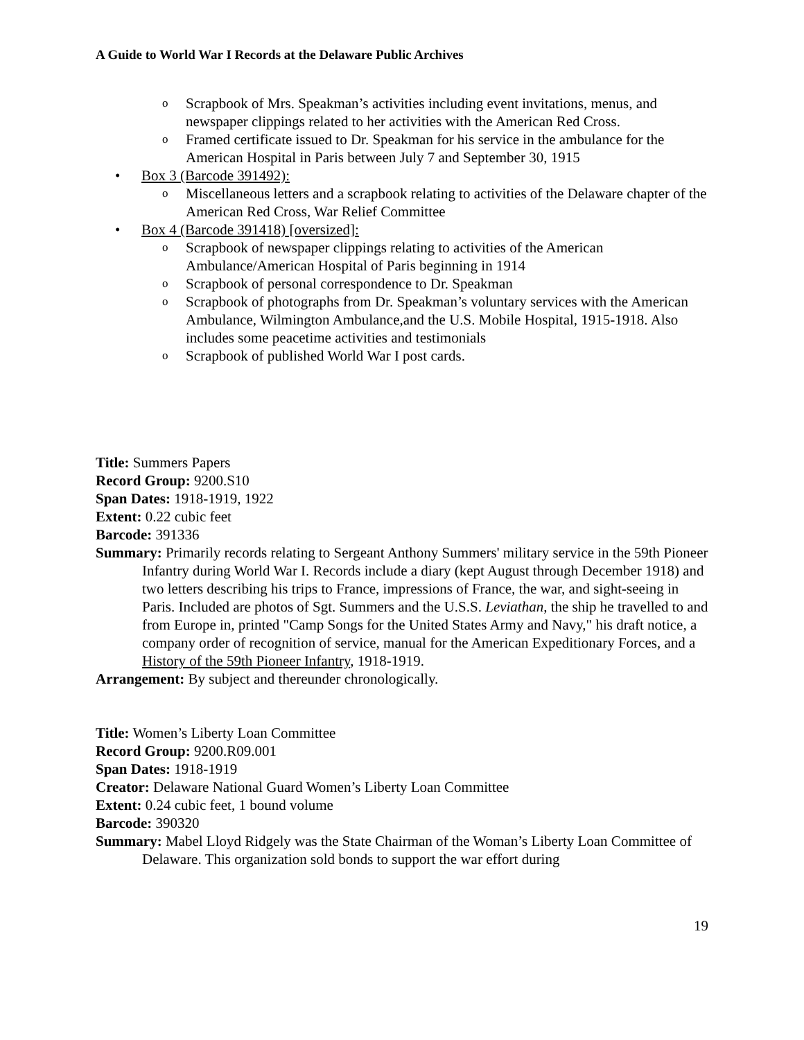A Guide to World War I Records at the Delaware Public Archives
o Scrapbook of Mrs. Speakman’s activities including event invitations, menus, and newspaper clippings related to her activities with the American Red Cross.
o Framed certificate issued to Dr. Speakman for his service in the ambulance for the American Hospital in Paris between July 7 and September 30, 1915
• Box 3 (Barcode 391492):
o Miscellaneous letters and a scrapbook relating to activities of the Delaware chapter of the American Red Cross, War Relief Committee
• Box 4 (Barcode 391418) [oversized]:
o Scrapbook of newspaper clippings relating to activities of the American Ambulance/American Hospital of Paris beginning in 1914
o Scrapbook of personal correspondence to Dr. Speakman
o Scrapbook of photographs from Dr. Speakman’s voluntary services with the American Ambulance, Wilmington Ambulance,and the U.S. Mobile Hospital, 1915-1918. Also includes some peacetime activities and testimonials
o Scrapbook of published World War I post cards.
Title: Summers Papers
Record Group: 9200.S10
Span Dates: 1918-1919, 1922
Extent: 0.22 cubic feet
Barcode: 391336
Summary: Primarily records relating to Sergeant Anthony Summers' military service in the 59th Pioneer Infantry during World War I. Records include a diary (kept August through December 1918) and two letters describing his trips to France, impressions of France, the war, and sight-seeing in Paris. Included are photos of Sgt. Summers and the U.S.S. Leviathan, the ship he travelled to and from Europe in, printed "Camp Songs for the United States Army and Navy," his draft notice, a company order of recognition of service, manual for the American Expeditionary Forces, and a History of the 59th Pioneer Infantry, 1918-1919.
Arrangement: By subject and thereunder chronologically.
Title: Women’s Liberty Loan Committee
Record Group: 9200.R09.001
Span Dates: 1918-1919
Creator: Delaware National Guard Women’s Liberty Loan Committee
Extent: 0.24 cubic feet, 1 bound volume
Barcode: 390320
Summary: Mabel Lloyd Ridgely was the State Chairman of the Woman’s Liberty Loan Committee of Delaware. This organization sold bonds to support the war effort during
19